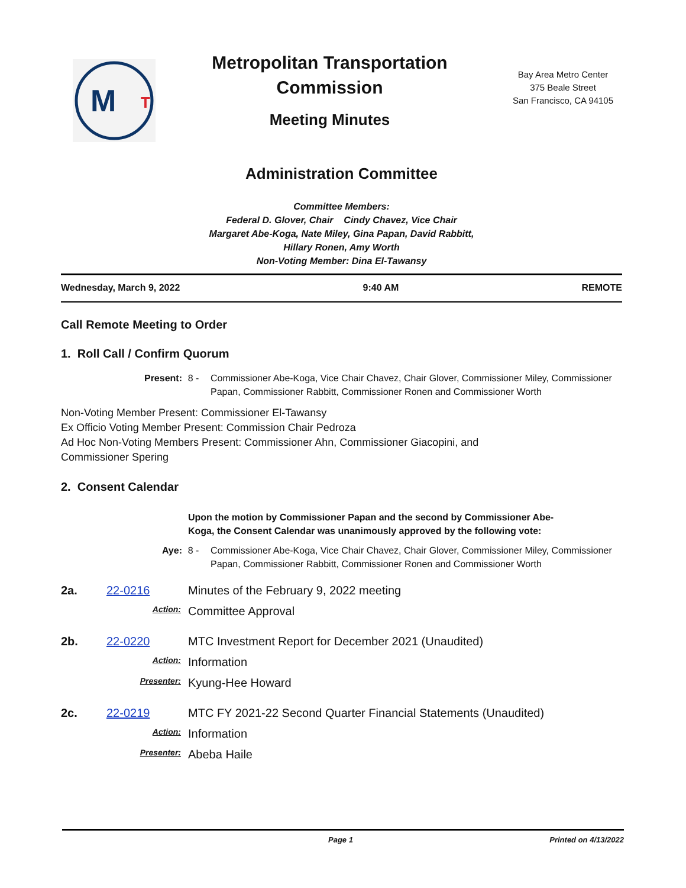M
T
Metropolitan Transportation
Commission
Meeting Minutes
Bay Area Metro Center
375 Beale Street
San Francisco, CA 94105
Administration Committee
Committee Members:
Federal D. Glover, Chair Cindy Chavez, Vice Chair
Margaret Abe-Koga, Nate Miley, Gina Papan, David Rabbitt,
Hillary Ronen, Amy Worth
Non-Voting Member: Dina El-Tawansy
Wednesday, March 9, 2022 9:40 AM REMOTE
Call Remote Meeting to Order
1. Roll Call / Confirm Quorum
Present: 8 - Commissioner Abe-Koga, Vice Chair Chavez, Chair Glover, Commissioner Miley, Commissioner Papan, Commissioner Rabbitt, Commissioner Ronen and Commissioner Worth
Non-Voting Member Present: Commissioner El-Tawansy
Ex Officio Voting Member Present: Commission Chair Pedroza
Ad Hoc Non-Voting Members Present: Commissioner Ahn, Commissioner Giacopini, and
Commissioner Spering
2. Consent Calendar
Upon the motion by Commissioner Papan and the second by Commissioner Abe-Koga, the Consent Calendar was unanimously approved by the following vote:
Aye: 8 - Commissioner Abe-Koga, Vice Chair Chavez, Chair Glover, Commissioner Miley, Commissioner Papan, Commissioner Rabbitt, Commissioner Ronen and Commissioner Worth
2a. 22-0216 Minutes of the February 9, 2022 meeting
Action:
Committee Approval
2b. 22-0220 MTC Investment Report for December 2021 (Unaudited)
Action:
Information
Presenter:
Kyung-Hee Howard
2c. 22-0219 MTC FY 2021-22 Second Quarter Financial Statements (Unaudited)
Action:
Information
Presenter:
Abeba Haile
Page 1 Printed on 4/13/2022